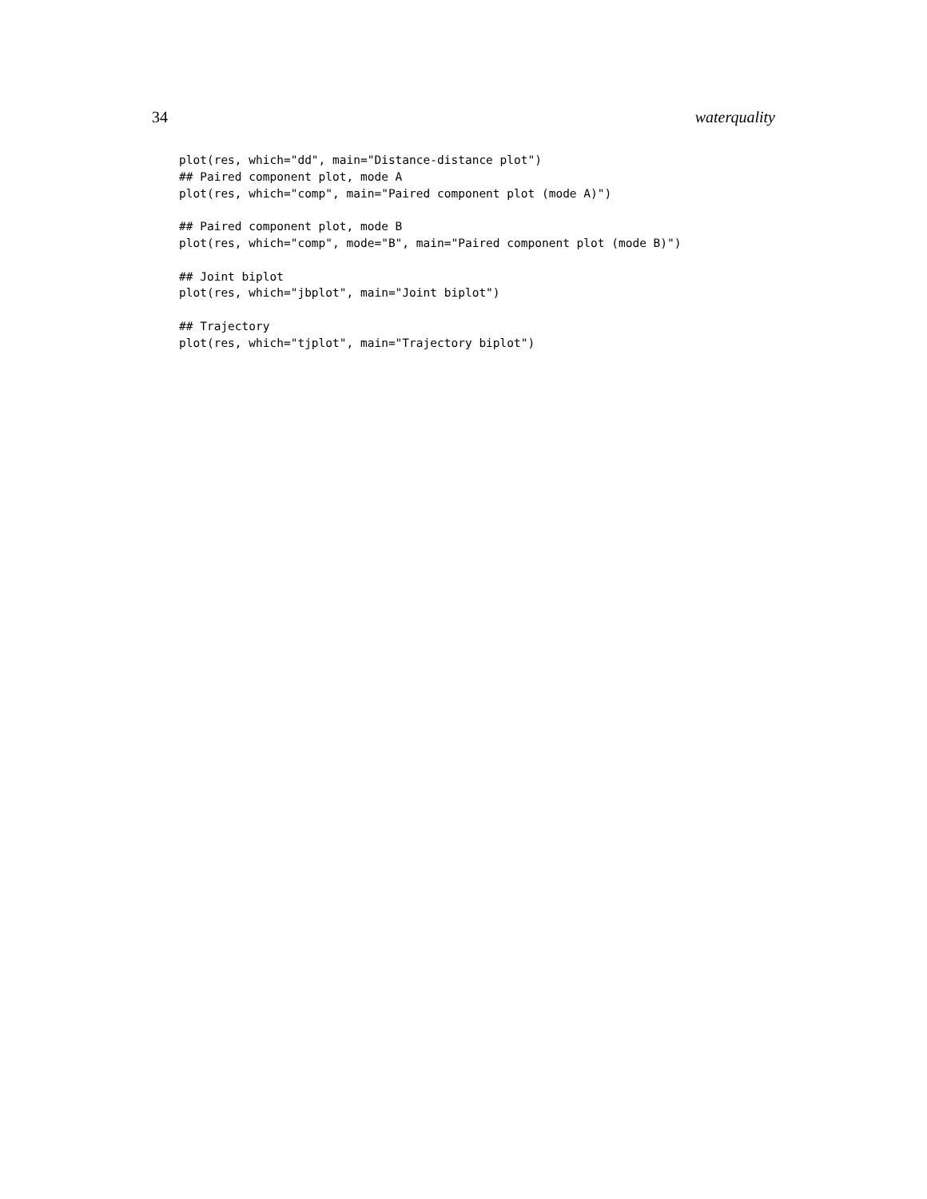34 waterquality
plot(res, which="dd", main="Distance-distance plot")
## Paired component plot, mode A
plot(res, which="comp", main="Paired component plot (mode A)")

## Paired component plot, mode B
plot(res, which="comp", mode="B", main="Paired component plot (mode B)")

## Joint biplot
plot(res, which="jbplot", main="Joint biplot")

## Trajectory
plot(res, which="tjplot", main="Trajectory biplot")